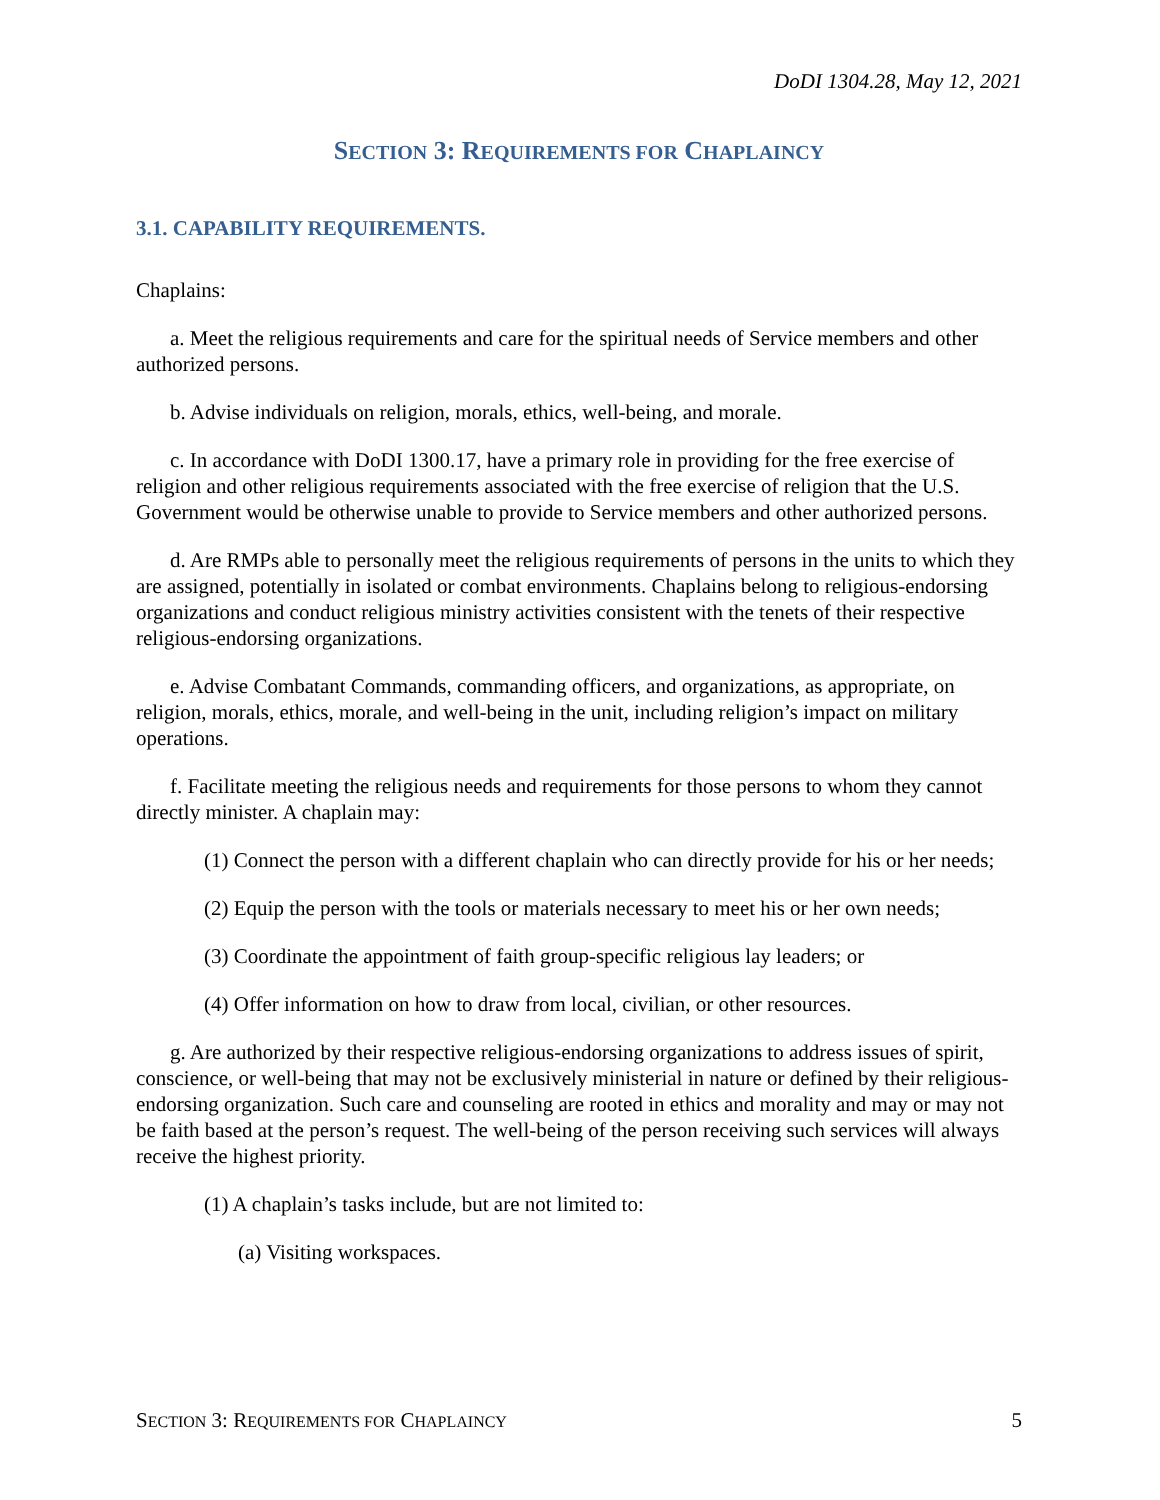DoDI 1304.28, May 12, 2021
SECTION 3: REQUIREMENTS FOR CHAPLAINCY
3.1. CAPABILITY REQUIREMENTS.
Chaplains:
a. Meet the religious requirements and care for the spiritual needs of Service members and other authorized persons.
b. Advise individuals on religion, morals, ethics, well-being, and morale.
c. In accordance with DoDI 1300.17, have a primary role in providing for the free exercise of religion and other religious requirements associated with the free exercise of religion that the U.S. Government would be otherwise unable to provide to Service members and other authorized persons.
d. Are RMPs able to personally meet the religious requirements of persons in the units to which they are assigned, potentially in isolated or combat environments. Chaplains belong to religious-endorsing organizations and conduct religious ministry activities consistent with the tenets of their respective religious-endorsing organizations.
e. Advise Combatant Commands, commanding officers, and organizations, as appropriate, on religion, morals, ethics, morale, and well-being in the unit, including religion’s impact on military operations.
f. Facilitate meeting the religious needs and requirements for those persons to whom they cannot directly minister. A chaplain may:
(1) Connect the person with a different chaplain who can directly provide for his or her needs;
(2) Equip the person with the tools or materials necessary to meet his or her own needs;
(3) Coordinate the appointment of faith group-specific religious lay leaders; or
(4) Offer information on how to draw from local, civilian, or other resources.
g. Are authorized by their respective religious-endorsing organizations to address issues of spirit, conscience, or well-being that may not be exclusively ministerial in nature or defined by their religious-endorsing organization. Such care and counseling are rooted in ethics and morality and may or may not be faith based at the person’s request. The well-being of the person receiving such services will always receive the highest priority.
(1) A chaplain’s tasks include, but are not limited to:
(a) Visiting workspaces.
SECTION 3: REQUIREMENTS FOR CHAPLAINCY 5